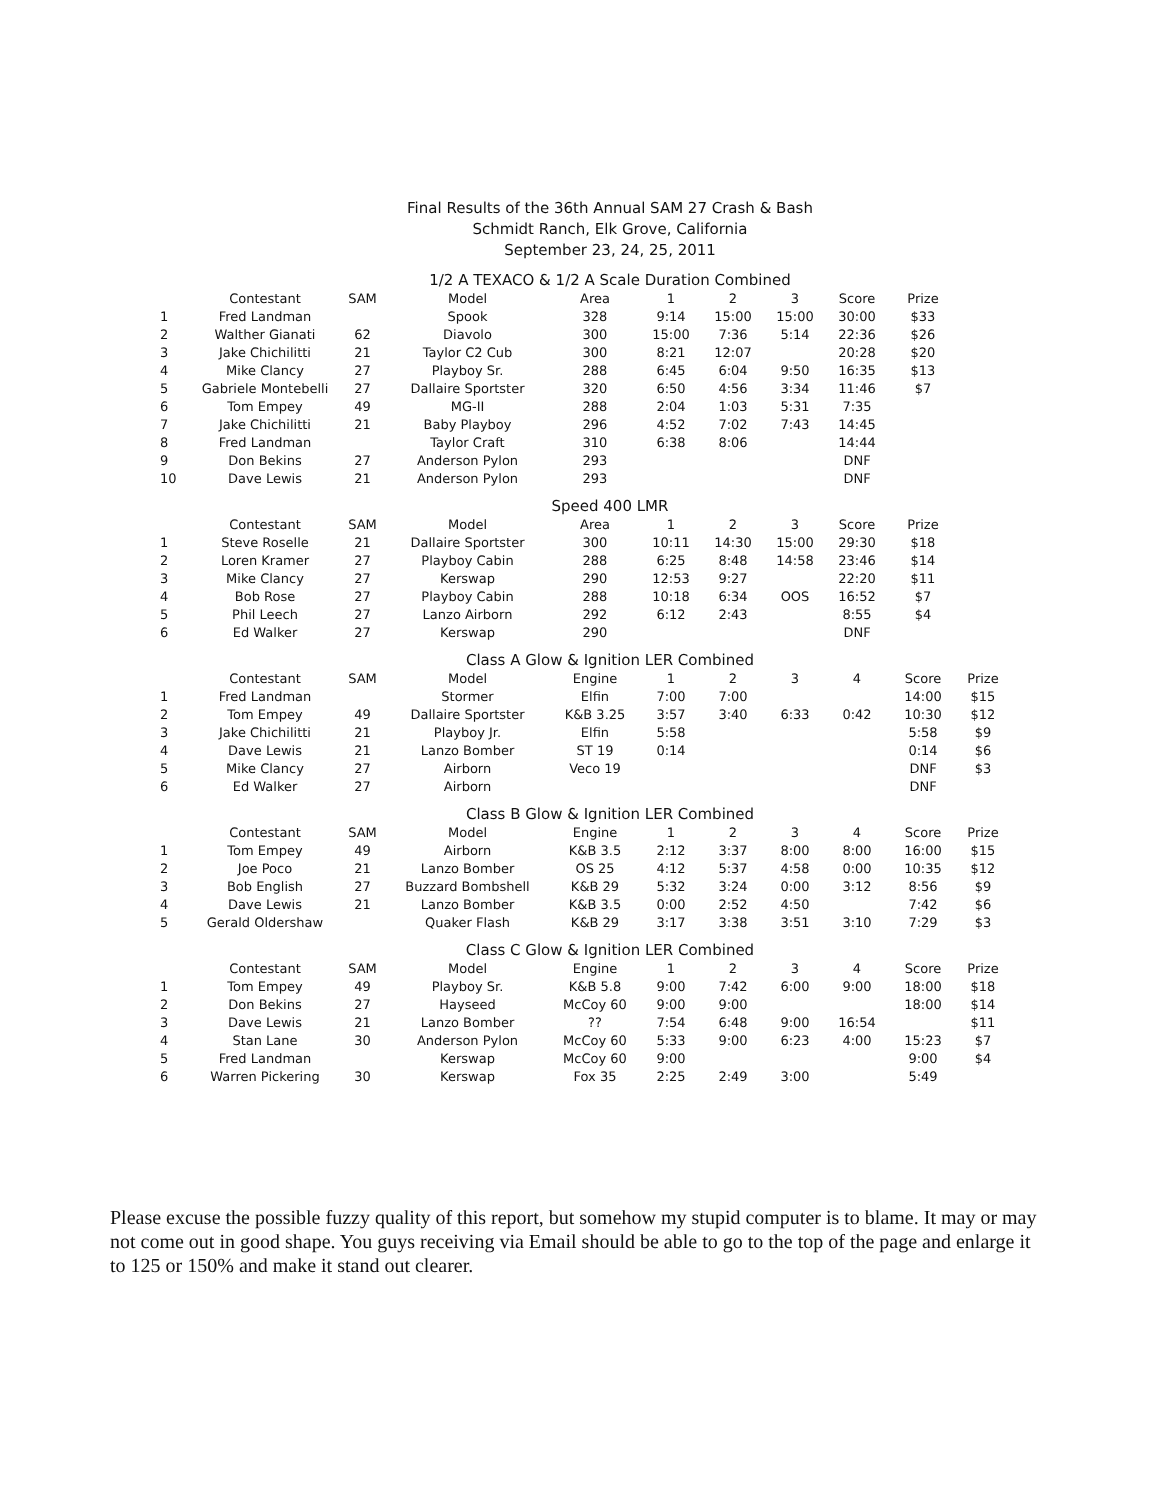Final Results of the 36th Annual SAM 27 Crash & Bash
Schmidt Ranch, Elk Grove, California
September 23, 24, 25, 2011
1/2 A TEXACO & 1/2 A Scale Duration Combined
| | Contestant | SAM | Model | Area | 1 | 2 | 3 | Score | Prize |
| --- | --- | --- | --- | --- | --- | --- | --- | --- | --- |
| 1 | Fred Landman | | Spook | 328 | 9:14 | 15:00 | 15:00 | 30:00 | $33 |
| 2 | Walther Gianati | 62 | Diavolo | 300 | 15:00 | 7:36 | 5:14 | 22:36 | $26 |
| 3 | Jake Chichilitti | 21 | Taylor C2 Cub | 300 | 8:21 | 12:07 | | 20:28 | $20 |
| 4 | Mike Clancy | 27 | Playboy Sr. | 288 | 6:45 | 6:04 | 9:50 | 16:35 | $13 |
| 5 | Gabriele Montebelli | 27 | Dallaire Sportster | 320 | 6:50 | 4:56 | 3:34 | 11:46 | $7 |
| 6 | Tom Empey | 49 | MG-II | 288 | 2:04 | 1:03 | 5:31 | 7:35 | |
| 7 | Jake Chichilitti | 21 | Baby Playboy | 296 | 4:52 | 7:02 | 7:43 | 14:45 | |
| 8 | Fred Landman | | Taylor Craft | 310 | 6:38 | 8:06 | | 14:44 | |
| 9 | Don Bekins | 27 | Anderson Pylon | 293 | | | | DNF | |
| 10 | Dave Lewis | 21 | Anderson Pylon | 293 | | | | DNF | |
Speed 400 LMR
| | Contestant | SAM | Model | Area | 1 | 2 | 3 | Score | Prize |
| --- | --- | --- | --- | --- | --- | --- | --- | --- | --- |
| 1 | Steve Roselle | 21 | Dallaire Sportster | 300 | 10:11 | 14:30 | 15:00 | 29:30 | $18 |
| 2 | Loren Kramer | 27 | Playboy Cabin | 288 | 6:25 | 8:48 | 14:58 | 23:46 | $14 |
| 3 | Mike Clancy | 27 | Kerswap | 290 | 12:53 | 9:27 | | 22:20 | $11 |
| 4 | Bob Rose | 27 | Playboy Cabin | 288 | 10:18 | 6:34 | OOS | 16:52 | $7 |
| 5 | Phil Leech | 27 | Lanzo Airborn | 292 | 6:12 | 2:43 | | 8:55 | $4 |
| 6 | Ed Walker | 27 | Kerswap | 290 | | | | DNF | |
Class A Glow & Ignition LER Combined
| | Contestant | SAM | Model | Engine | 1 | 2 | 3 | 4 | Score | Prize |
| --- | --- | --- | --- | --- | --- | --- | --- | --- | --- | --- |
| 1 | Fred Landman | | Stormer | Elfin | 7:00 | 7:00 | | | 14:00 | $15 |
| 2 | Tom Empey | 49 | Dallaire Sportster | K&B 3.25 | 3:57 | 3:40 | 6:33 | 0:42 | 10:30 | $12 |
| 3 | Jake Chichilitti | 21 | Playboy Jr. | Elfin | 5:58 | | | | 5:58 | $9 |
| 4 | Dave Lewis | 21 | Lanzo Bomber | ST 19 | 0:14 | | | | 0:14 | $6 |
| 5 | Mike Clancy | 27 | Airborn | Veco 19 | | | | | DNF | $3 |
| 6 | Ed Walker | 27 | Airborn | | | | | | DNF | |
Class B Glow & Ignition LER Combined
| | Contestant | SAM | Model | Engine | 1 | 2 | 3 | 4 | Score | Prize |
| --- | --- | --- | --- | --- | --- | --- | --- | --- | --- | --- |
| 1 | Tom Empey | 49 | Airborn | K&B 3.5 | 2:12 | 3:37 | 8:00 | 8:00 | 16:00 | $15 |
| 2 | Joe Poco | 21 | Lanzo Bomber | OS 25 | 4:12 | 5:37 | 4:58 | 0:00 | 10:35 | $12 |
| 3 | Bob English | 27 | Buzzard Bombshell | K&B 29 | 5:32 | 3:24 | 0:00 | 3:12 | 8:56 | $9 |
| 4 | Dave Lewis | 21 | Lanzo Bomber | K&B 3.5 | 0:00 | 2:52 | 4:50 | | 7:42 | $6 |
| 5 | Gerald Oldershaw | | Quaker Flash | K&B 29 | 3:17 | 3:38 | 3:51 | 3:10 | 7:29 | $3 |
Class C Glow & Ignition LER Combined
| | Contestant | SAM | Model | Engine | 1 | 2 | 3 | 4 | Score | Prize |
| --- | --- | --- | --- | --- | --- | --- | --- | --- | --- | --- |
| 1 | Tom Empey | 49 | Playboy Sr. | K&B 5.8 | 9:00 | 7:42 | 6:00 | 9:00 | 18:00 | $18 |
| 2 | Don Bekins | 27 | Hayseed | McCoy 60 | 9:00 | 9:00 | | | 18:00 | $14 |
| 3 | Dave Lewis | 21 | Lanzo Bomber | ?? | 7:54 | 6:48 | 9:00 | 16:54 | | $11 |
| 4 | Stan Lane | 30 | Anderson Pylon | McCoy 60 | 5:33 | 9:00 | 6:23 | 4:00 | 15:23 | $7 |
| 5 | Fred Landman | | Kerswap | McCoy 60 | 9:00 | | | | 9:00 | $4 |
| 6 | Warren Pickering | 30 | Kerswap | Fox 35 | 2:25 | 2:49 | 3:00 | | 5:49 | |
Please excuse the possible fuzzy quality of this report, but somehow my stupid computer is to blame. It may or may not come out in good shape. You guys receiving via Email should be able to go to the top of the page and enlarge it to 125 or 150% and make it stand out clearer.